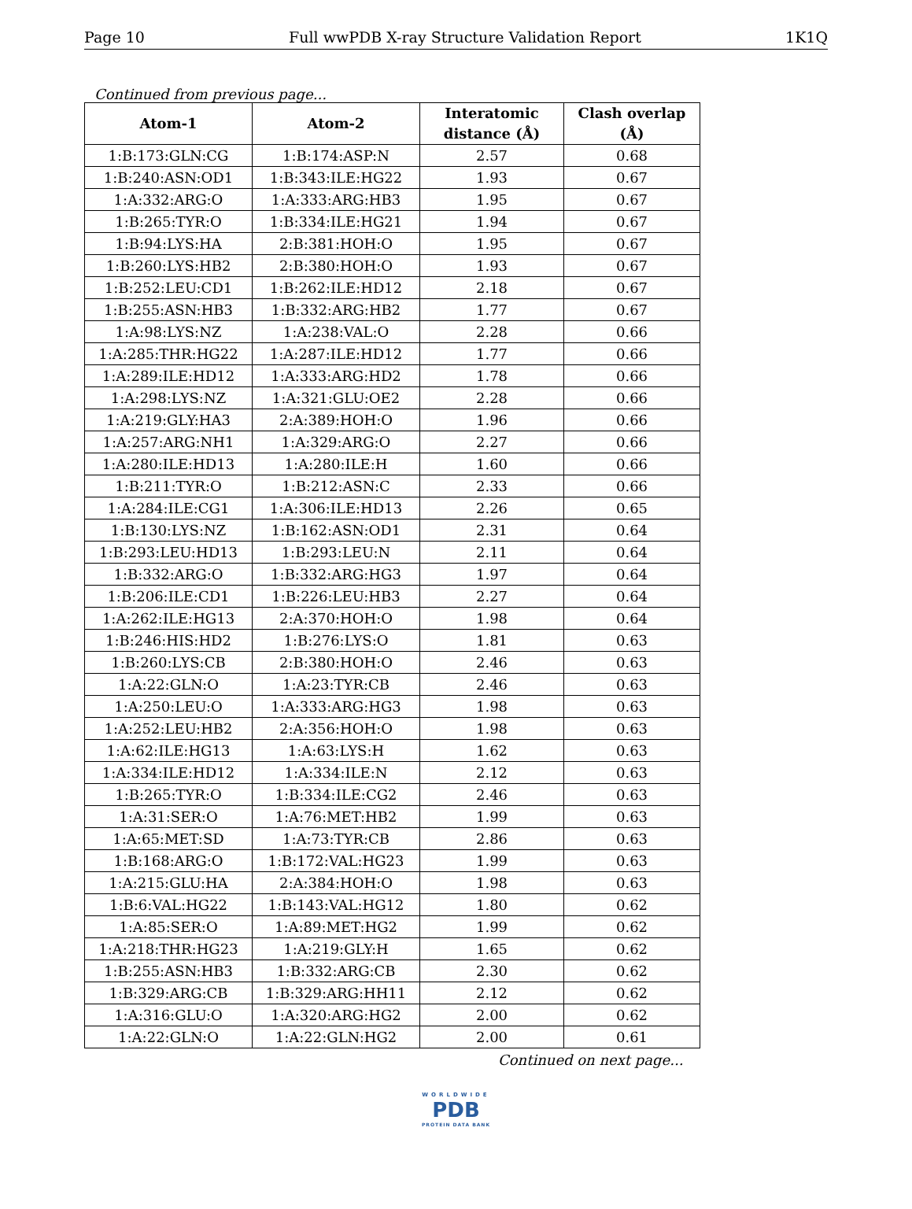Page 10 Full wwPDB X-ray Structure Validation Report 1K1Q
Continued from previous page...
| Atom-1 | Atom-2 | Interatomic distance (Å) | Clash overlap (Å) |
| --- | --- | --- | --- |
| 1:B:173:GLN:CG | 1:B:174:ASP:N | 2.57 | 0.68 |
| 1:B:240:ASN:OD1 | 1:B:343:ILE:HG22 | 1.93 | 0.67 |
| 1:A:332:ARG:O | 1:A:333:ARG:HB3 | 1.95 | 0.67 |
| 1:B:265:TYR:O | 1:B:334:ILE:HG21 | 1.94 | 0.67 |
| 1:B:94:LYS:HA | 2:B:381:HOH:O | 1.95 | 0.67 |
| 1:B:260:LYS:HB2 | 2:B:380:HOH:O | 1.93 | 0.67 |
| 1:B:252:LEU:CD1 | 1:B:262:ILE:HD12 | 2.18 | 0.67 |
| 1:B:255:ASN:HB3 | 1:B:332:ARG:HB2 | 1.77 | 0.67 |
| 1:A:98:LYS:NZ | 1:A:238:VAL:O | 2.28 | 0.66 |
| 1:A:285:THR:HG22 | 1:A:287:ILE:HD12 | 1.77 | 0.66 |
| 1:A:289:ILE:HD12 | 1:A:333:ARG:HD2 | 1.78 | 0.66 |
| 1:A:298:LYS:NZ | 1:A:321:GLU:OE2 | 2.28 | 0.66 |
| 1:A:219:GLY:HA3 | 2:A:389:HOH:O | 1.96 | 0.66 |
| 1:A:257:ARG:NH1 | 1:A:329:ARG:O | 2.27 | 0.66 |
| 1:A:280:ILE:HD13 | 1:A:280:ILE:H | 1.60 | 0.66 |
| 1:B:211:TYR:O | 1:B:212:ASN:C | 2.33 | 0.66 |
| 1:A:284:ILE:CG1 | 1:A:306:ILE:HD13 | 2.26 | 0.65 |
| 1:B:130:LYS:NZ | 1:B:162:ASN:OD1 | 2.31 | 0.64 |
| 1:B:293:LEU:HD13 | 1:B:293:LEU:N | 2.11 | 0.64 |
| 1:B:332:ARG:O | 1:B:332:ARG:HG3 | 1.97 | 0.64 |
| 1:B:206:ILE:CD1 | 1:B:226:LEU:HB3 | 2.27 | 0.64 |
| 1:A:262:ILE:HG13 | 2:A:370:HOH:O | 1.98 | 0.64 |
| 1:B:246:HIS:HD2 | 1:B:276:LYS:O | 1.81 | 0.63 |
| 1:B:260:LYS:CB | 2:B:380:HOH:O | 2.46 | 0.63 |
| 1:A:22:GLN:O | 1:A:23:TYR:CB | 2.46 | 0.63 |
| 1:A:250:LEU:O | 1:A:333:ARG:HG3 | 1.98 | 0.63 |
| 1:A:252:LEU:HB2 | 2:A:356:HOH:O | 1.98 | 0.63 |
| 1:A:62:ILE:HG13 | 1:A:63:LYS:H | 1.62 | 0.63 |
| 1:A:334:ILE:HD12 | 1:A:334:ILE:N | 2.12 | 0.63 |
| 1:B:265:TYR:O | 1:B:334:ILE:CG2 | 2.46 | 0.63 |
| 1:A:31:SER:O | 1:A:76:MET:HB2 | 1.99 | 0.63 |
| 1:A:65:MET:SD | 1:A:73:TYR:CB | 2.86 | 0.63 |
| 1:B:168:ARG:O | 1:B:172:VAL:HG23 | 1.99 | 0.63 |
| 1:A:215:GLU:HA | 2:A:384:HOH:O | 1.98 | 0.63 |
| 1:B:6:VAL:HG22 | 1:B:143:VAL:HG12 | 1.80 | 0.62 |
| 1:A:85:SER:O | 1:A:89:MET:HG2 | 1.99 | 0.62 |
| 1:A:218:THR:HG23 | 1:A:219:GLY:H | 1.65 | 0.62 |
| 1:B:255:ASN:HB3 | 1:B:332:ARG:CB | 2.30 | 0.62 |
| 1:B:329:ARG:CB | 1:B:329:ARG:HH11 | 2.12 | 0.62 |
| 1:A:316:GLU:O | 1:A:320:ARG:HG2 | 2.00 | 0.62 |
| 1:A:22:GLN:O | 1:A:22:GLN:HG2 | 2.00 | 0.61 |
Continued on next page...
WORLDWIDE
PDB
PROTEIN DATA BANK